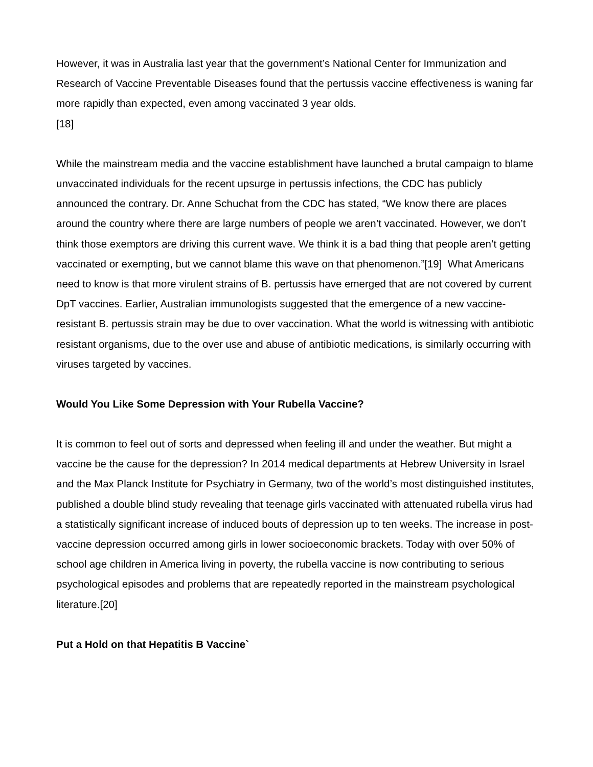However, it was in Australia last year that the government’s National Center for Immunization and Research of Vaccine Preventable Diseases found that the pertussis vaccine effectiveness is waning far more rapidly than expected, even among vaccinated 3 year olds.
[18]
While the mainstream media and the vaccine establishment have launched a brutal campaign to blame unvaccinated individuals for the recent upsurge in pertussis infections, the CDC has publicly announced the contrary. Dr. Anne Schuchat from the CDC has stated, “We know there are places around the country where there are large numbers of people we aren’t vaccinated. However, we don’t think those exemptors are driving this current wave. We think it is a bad thing that people aren’t getting vaccinated or exempting, but we cannot blame this wave on that phenomenon.”[19] What Americans need to know is that more virulent strains of B. pertussis have emerged that are not covered by current DpT vaccines. Earlier, Australian immunologists suggested that the emergence of a new vaccine-resistant B. pertussis strain may be due to over vaccination. What the world is witnessing with antibiotic resistant organisms, due to the over use and abuse of antibiotic medications, is similarly occurring with viruses targeted by vaccines.
Would You Like Some Depression with Your Rubella Vaccine?
It is common to feel out of sorts and depressed when feeling ill and under the weather. But might a vaccine be the cause for the depression? In 2014 medical departments at Hebrew University in Israel and the Max Planck Institute for Psychiatry in Germany, two of the world’s most distinguished institutes, published a double blind study revealing that teenage girls vaccinated with attenuated rubella virus had a statistically significant increase of induced bouts of depression up to ten weeks. The increase in post-vaccine depression occurred among girls in lower socioeconomic brackets. Today with over 50% of school age children in America living in poverty, the rubella vaccine is now contributing to serious psychological episodes and problems that are repeatedly reported in the mainstream psychological literature.[20]
Put a Hold on that Hepatitis B Vaccine`